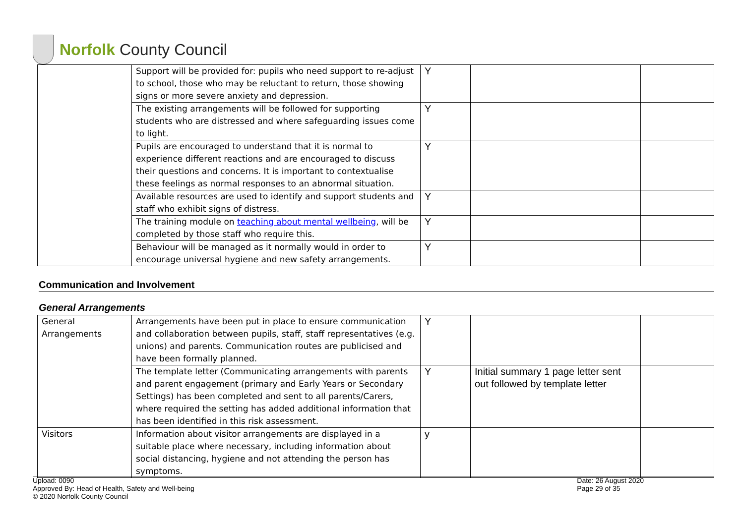Norfolk County Council
| | Support will be provided for: pupils who need support to re-adjust to school, those who may be reluctant to return, those showing signs or more severe anxiety and depression. | Y | | |
| | The existing arrangements will be followed for supporting students who are distressed and where safeguarding issues come to light. | Y | | |
| | Pupils are encouraged to understand that it is normal to experience different reactions and are encouraged to discuss their questions and concerns. It is important to contextualise these feelings as normal responses to an abnormal situation. | Y | | |
| | Available resources are used to identify and support students and staff who exhibit signs of distress. | Y | | |
| | The training module on teaching about mental wellbeing , will be completed by those staff who require this. | Y | | |
| | Behaviour will be managed as it normally would in order to encourage universal hygiene and new safety arrangements. | Y | | |
Communication and Involvement
General Arrangements
| General Arrangements | Arrangements have been put in place to ensure communication and collaboration between pupils, staff, staff representatives (e.g. unions) and parents. Communication routes are publicised and have been formally planned. | Y | | |
| | The template letter (Communicating arrangements with parents and parent engagement (primary and Early Years or Secondary Settings) has been completed and sent to all parents/Carers, where required the setting has added additional information that has been identified in this risk assessment. | Y | Initial summary 1 page letter sent out followed by template letter | |
| Visitors | Information about visitor arrangements are displayed in a suitable place where necessary, including information about social distancing, hygiene and not attending the person has symptoms. | y | | |
Upload: 0090
Approved By: Head of Health, Safety and Well-being
© 2020 Norfolk County Council
Date: 26 August 2020
Page 29 of 35